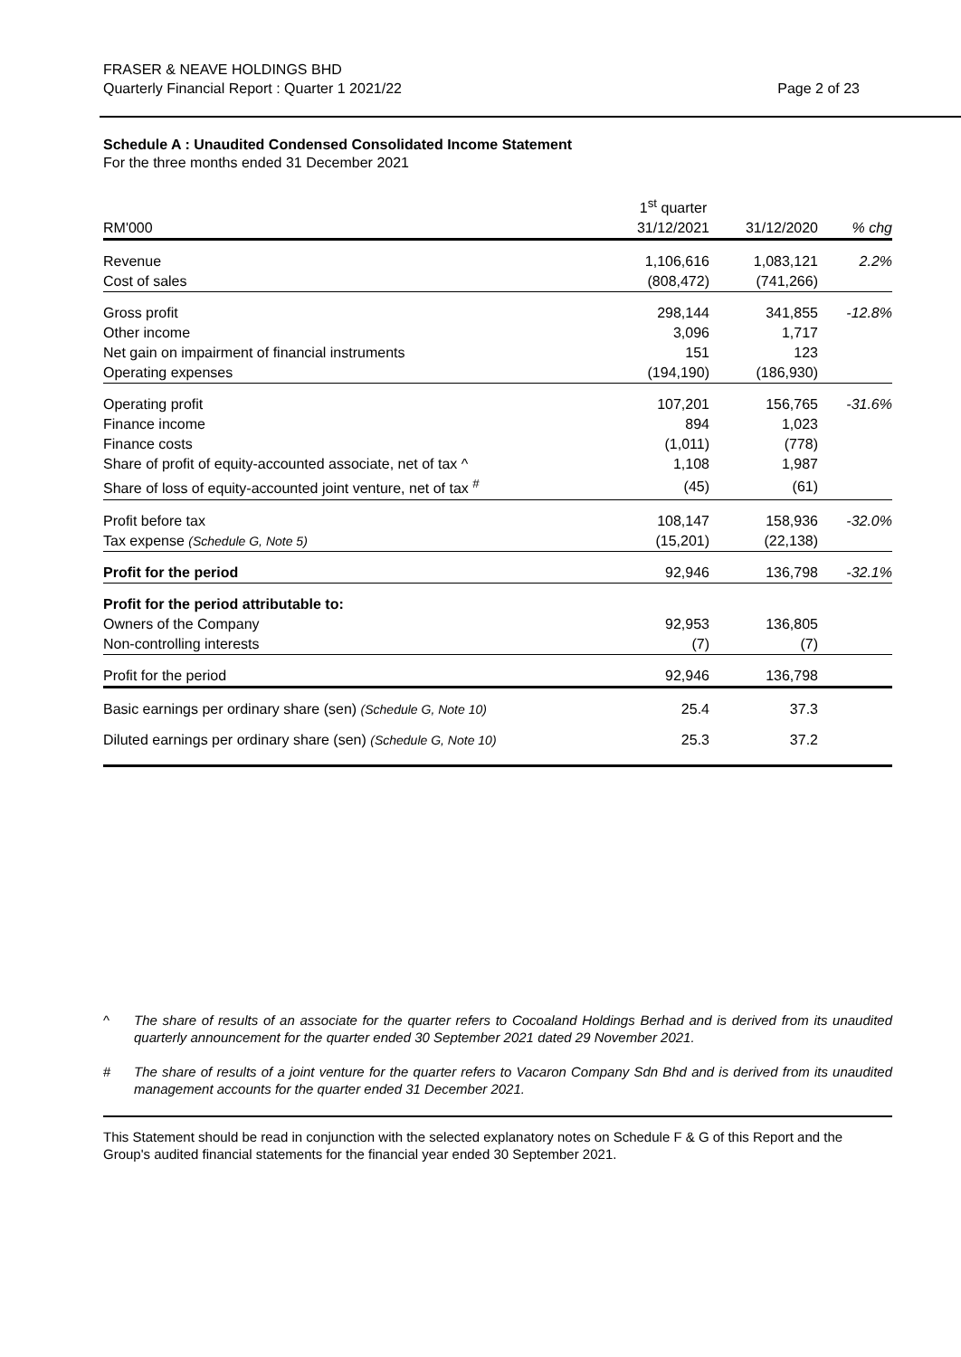FRASER & NEAVE HOLDINGS BHD
Quarterly Financial Report : Quarter 1 2021/22
Page 2 of 23
Schedule A : Unaudited Condensed Consolidated Income Statement
For the three months ended 31 December 2021
| | 1<sup>st</sup> quarter | | |
| RM'000 | 31/12/2021 | 31/12/2020 | % chg |
| Revenue | 1,106,616 | 1,083,121 | 2.2% |
| Cost of sales | (808,472) | (741,266) | |
| Gross profit | 298,144 | 341,855 | -12.8% |
| Other income | 3,096 | 1,717 | |
| Net gain on impairment of financial instruments | 151 | 123 | |
| Operating expenses | (194,190) | (186,930) | |
| Operating profit | 107,201 | 156,765 | -31.6% |
| Finance income | 894 | 1,023 | |
| Finance costs | (1,011) | (778) | |
| Share of profit of equity-accounted associate, net of tax ^ | 1,108 | 1,987 | |
| Share of loss of equity-accounted joint venture, net of tax <sup>#</sup> | (45) | (61) | |
| Profit before tax | 108,147 | 158,936 | -32.0% |
| Tax expense (Schedule G, Note 5) | (15,201) | (22,138) | |
| Profit for the period | 92,946 | 136,798 | -32.1% |
| Profit for the period attributable to: | | | |
| Owners of the Company | 92,953 | 136,805 | |
| Non-controlling interests | (7) | (7) | |
| Profit for the period | 92,946 | 136,798 | |
| Basic earnings per ordinary share (sen) (Schedule G, Note 10) | 25.4 | 37.3 | |
| Diluted earnings per ordinary share (sen) (Schedule G, Note 10) | 25.3 | 37.2 | |
^ The share of results of an associate for the quarter refers to Cocoaland Holdings Berhad and is derived from its unaudited quarterly announcement for the quarter ended 30 September 2021 dated 29 November 2021.
# The share of results of a joint venture for the quarter refers to Vacaron Company Sdn Bhd and is derived from its unaudited management accounts for the quarter ended 31 December 2021.
This Statement should be read in conjunction with the selected explanatory notes on Schedule F & G of this Report and the Group's audited financial statements for the financial year ended 30 September 2021.